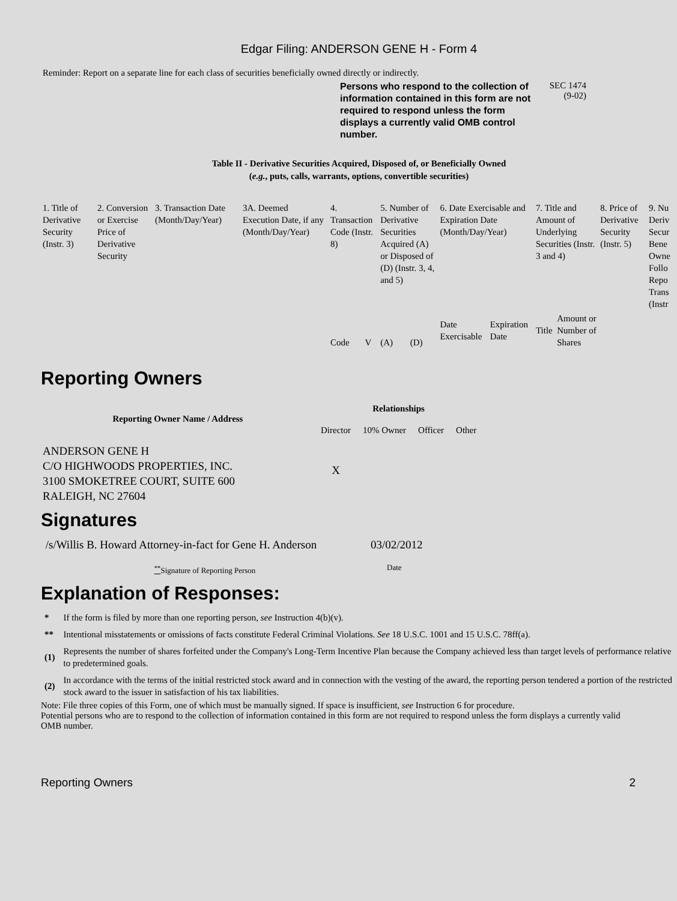Edgar Filing: ANDERSON GENE H - Form 4
Reminder: Report on a separate line for each class of securities beneficially owned directly or indirectly.
Persons who respond to the collection of information contained in this form are not required to respond unless the form displays a currently valid OMB control number.
SEC 1474
(9-02)
Table II - Derivative Securities Acquired, Disposed of, or Beneficially Owned
(e.g., puts, calls, warrants, options, convertible securities)
| 1. Title of Derivative Security (Instr. 3) | 2. Conversion or Exercise Price of Derivative Security | 3. Transaction Date (Month/Day/Year) | 3A. Deemed Execution Date, if any (Month/Day/Year) | 4. Transaction Code (Instr. 8) | | 5. Number of Derivative Securities Acquired (A) or Disposed of (D) (Instr. 3, 4, and 5) | | 6. Date Exercisable and Expiration Date (Month/Day/Year) | | 7. Title and Amount of Underlying Securities (Instr. 3 and 4) | | 8. Price of Derivative Security (Instr. 5) | 9. Nu Deriv Secur Bene Owne Follo Repo Trans (Instr |
| | | | | Code | V | (A) | (D) | Date Exercisable | Expiration Date | Title | Amount or Number of Shares | | |
Reporting Owners
| Reporting Owner Name / Address | Relationships | | | |
| --- | --- | --- | --- | --- |
| | Director | 10% Owner | Officer | Other |
| ANDERSON GENE H C/O HIGHWOODS PROPERTIES, INC. 3100 SMOKETREE COURT, SUITE 600 RALEIGH, NC 27604 | X | | | |
Signatures
| /s/Willis B. Howard Attorney-in-fact for Gene H. Anderson | 03/02/2012 |
| <sup>**</sup> Signature of Reporting Person | Date |
Explanation of Responses:
| * | If the form is filed by more than one reporting person, see Instruction 4(b)(v). |
| ** | Intentional misstatements or omissions of facts constitute Federal Criminal Violations. See 18 U.S.C. 1001 and 15 U.S.C. 78ff(a). |
| (1) | Represents the number of shares forfeited under the Company's Long-Term Incentive Plan because the Company achieved less than target levels of performance relative to predetermined goals. |
| (2) | In accordance with the terms of the initial restricted stock award and in connection with the vesting of the award, the reporting person tendered a portion of the restricted stock award to the issuer in satisfaction of his tax liabilities. |
Note: File three copies of this Form, one of which must be manually signed. If space is insufficient, see Instruction 6 for procedure.
Potential persons who are to respond to the collection of information contained in this form are not required to respond unless the form displays a currently valid OMB number.
Reporting Owners 2